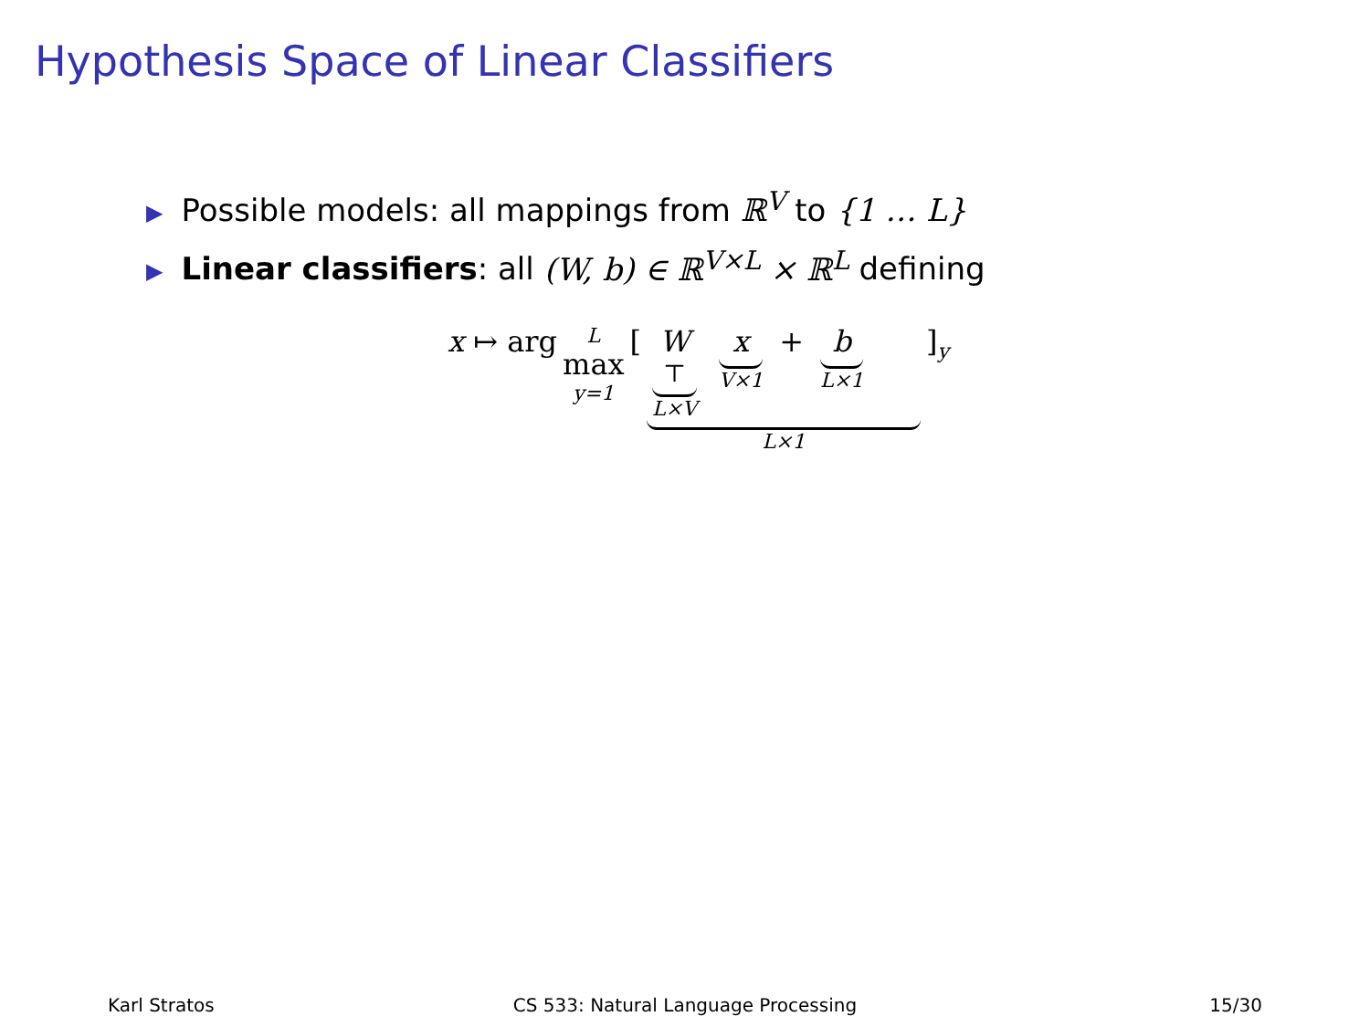Hypothesis Space of Linear Classifiers
▶ Possible models: all mappings from ℝ<sup>V</sup> to {1 … L}
▶ Linear classifiers: all (W, b) ∈ ℝ<sup>V×L</sup> × ℝ<sup>L</sup> defining
x ↦ arg L max y=1 [ W<sup>⊤</sup> L×V x V×1 + b L×1 L×1 ]<sub>y</sub>
Karl Stratos CS 533: Natural Language Processing
15/30